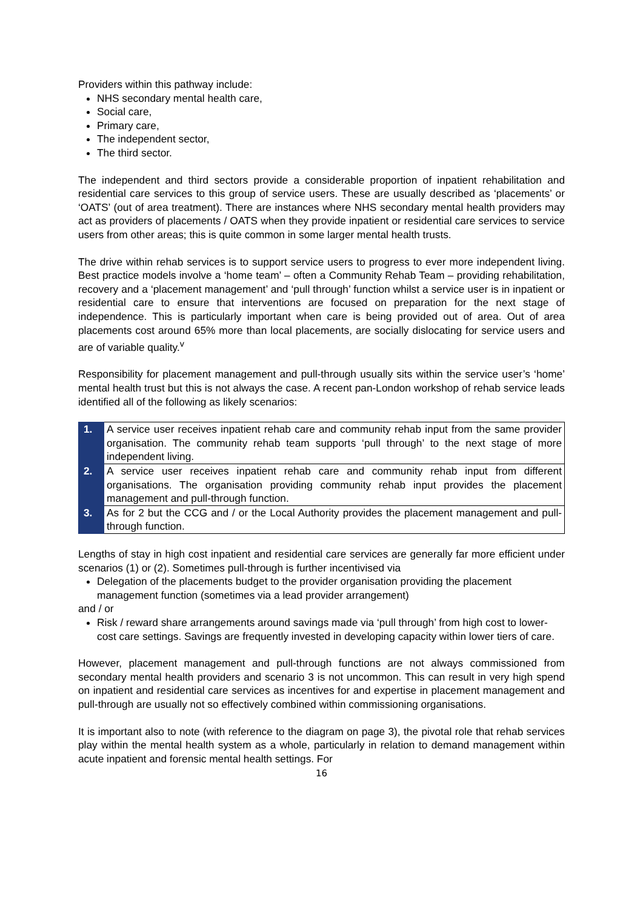Providers within this pathway include:
NHS secondary mental health care,
Social care,
Primary care,
The independent sector,
The third sector.
The independent and third sectors provide a considerable proportion of inpatient rehabilitation and residential care services to this group of service users. These are usually described as ‘placements’ or ‘OATS’ (out of area treatment). There are instances where NHS secondary mental health providers may act as providers of placements / OATS when they provide inpatient or residential care services to service users from other areas; this is quite common in some larger mental health trusts.
The drive within rehab services is to support service users to progress to ever more independent living. Best practice models involve a ‘home team’ – often a Community Rehab Team – providing rehabilitation, recovery and a ‘placement management’ and ‘pull through’ function whilst a service user is in inpatient or residential care to ensure that interventions are focused on preparation for the next stage of independence. This is particularly important when care is being provided out of area. Out of area placements cost around 65% more than local placements, are socially dislocating for service users and are of variable quality.<sup>v</sup>
Responsibility for placement management and pull-through usually sits within the service user’s ‘home’ mental health trust but this is not always the case. A recent pan-London workshop of rehab service leads identified all of the following as likely scenarios:
| 1. | A service user receives inpatient rehab care and community rehab input from the same provider organisation. The community rehab team supports ‘pull through’ to the next stage of more independent living. |
| 2. | A service user receives inpatient rehab care and community rehab input from different organisations. The organisation providing community rehab input provides the placement management and pull-through function. |
| 3. | As for 2 but the CCG and / or the Local Authority provides the placement management and pull-through function. |
Lengths of stay in high cost inpatient and residential care services are generally far more efficient under scenarios (1) or (2). Sometimes pull-through is further incentivised via
Delegation of the placements budget to the provider organisation providing the placement management function (sometimes via a lead provider arrangement)
and / or
Risk / reward share arrangements around savings made via ‘pull through’ from high cost to lower-cost care settings. Savings are frequently invested in developing capacity within lower tiers of care.
However, placement management and pull-through functions are not always commissioned from secondary mental health providers and scenario 3 is not uncommon. This can result in very high spend on inpatient and residential care services as incentives for and expertise in placement management and pull-through are usually not so effectively combined within commissioning organisations.
It is important also to note (with reference to the diagram on page 3), the pivotal role that rehab services play within the mental health system as a whole, particularly in relation to demand management within acute inpatient and forensic mental health settings. For
16